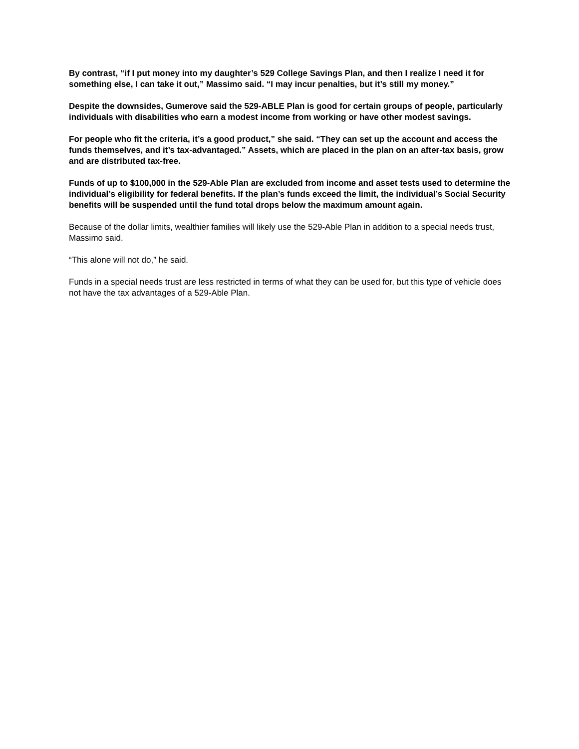By contrast, “if I put money into my daughter’s 529 College Savings Plan, and then I realize I need it for something else, I can take it out,” Massimo said. “I may incur penalties, but it’s still my money.”
Despite the downsides, Gumerove said the 529-ABLE Plan is good for certain groups of people, particularly individuals with disabilities who earn a modest income from working or have other modest savings.
For people who fit the criteria, it’s a good product,” she said. “They can set up the account and access the funds themselves, and it’s tax-advantaged.” Assets, which are placed in the plan on an after-tax basis, grow and are distributed tax-free.
Funds of up to $100,000 in the 529-Able Plan are excluded from income and asset tests used to determine the individual’s eligibility for federal benefits. If the plan’s funds exceed the limit, the individual’s Social Security benefits will be suspended until the fund total drops below the maximum amount again.
Because of the dollar limits, wealthier families will likely use the 529-Able Plan in addition to a special needs trust, Massimo said.
“This alone will not do,” he said.
Funds in a special needs trust are less restricted in terms of what they can be used for, but this type of vehicle does not have the tax advantages of a 529-Able Plan.